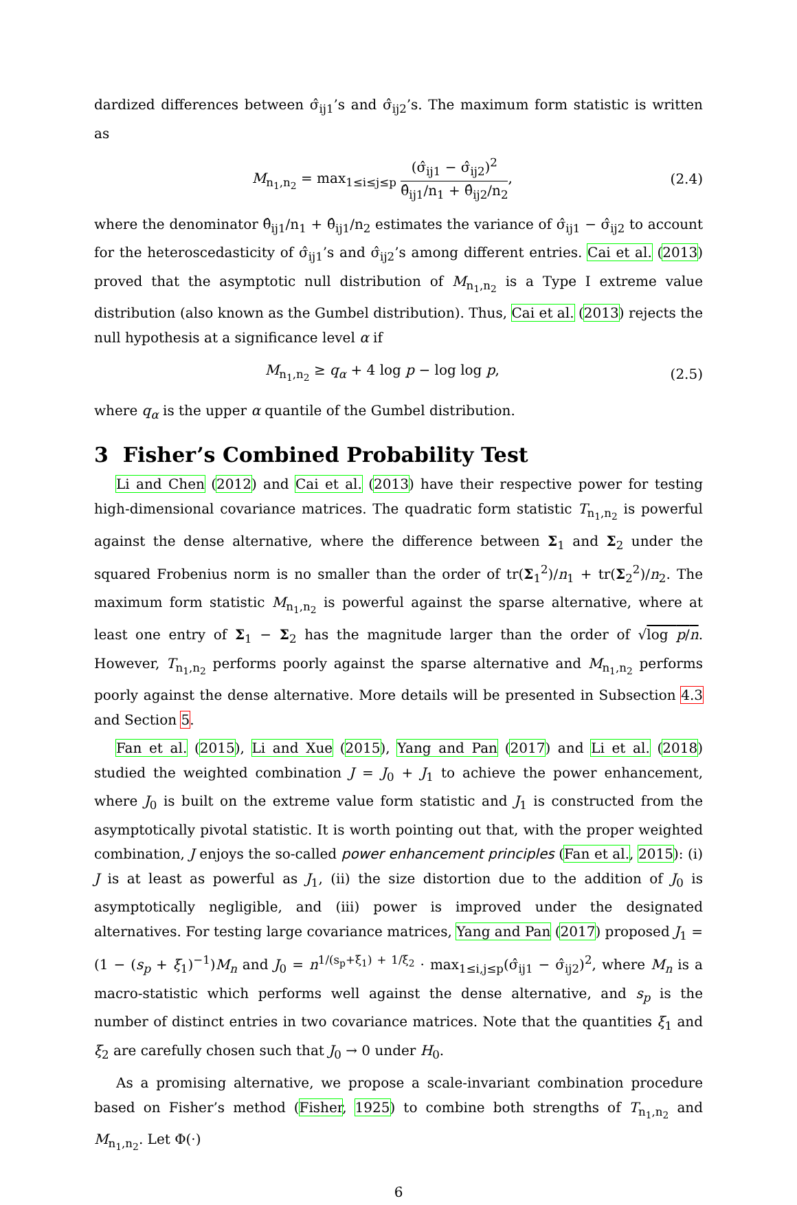dardized differences between σ̂<sub>ij1</sub>’s and σ̂<sub>ij2</sub>’s. The maximum form statistic is written as
M<sub>n<sub>1</sub>,n<sub>2</sub></sub> = max<sub>1≤i≤j≤p</sub> (σ̂<sub>ij1</sub> − σ̂<sub>ij2</sub>)<sup>2</sup> θ̂<sub>ij1</sub>/n<sub>1</sub> + θ̂<sub>ij2</sub>/n<sub>2</sub>,
(2.4)
where the denominator θ̂<sub>ij1</sub>/n<sub>1</sub> + θ̂<sub>ij1</sub>/n<sub>2</sub> estimates the variance of σ̂<sub>ij1</sub> − σ̂<sub>ij2</sub> to account for the heteroscedasticity of σ̂<sub>ij1</sub>’s and σ̂<sub>ij2</sub>’s among different entries. Cai et al. (2013) proved that the asymptotic null distribution of M<sub>n<sub>1</sub>,n<sub>2</sub></sub> is a Type I extreme value distribution (also known as the Gumbel distribution). Thus, Cai et al. (2013) rejects the null hypothesis at a significance level α if
M<sub>n<sub>1</sub>,n<sub>2</sub></sub> ≥ q<sub>α</sub> + 4 log p − log log p,
(2.5)
where q<sub>α</sub> is the upper α quantile of the Gumbel distribution.
3 Fisher’s Combined Probability Test
Li and Chen (2012) and Cai et al. (2013) have their respective power for testing high-dimensional covariance matrices. The quadratic form statistic T<sub>n<sub>1</sub>,n<sub>2</sub></sub> is powerful against the dense alternative, where the difference between Σ<sub>1</sub> and Σ<sub>2</sub> under the squared Frobenius norm is no smaller than the order of tr(Σ<sub>1</sub><sup>2</sup>)/n<sub>1</sub> + tr(Σ<sub>2</sub><sup>2</sup>)/n<sub>2</sub>. The maximum form statistic M<sub>n<sub>1</sub>,n<sub>2</sub></sub> is powerful against the sparse alternative, where at least one entry of Σ<sub>1</sub> − Σ<sub>2</sub> has the magnitude larger than the order of √log p/n. However, T<sub>n<sub>1</sub>,n<sub>2</sub></sub> performs poorly against the sparse alternative and M<sub>n<sub>1</sub>,n<sub>2</sub></sub> performs poorly against the dense alternative. More details will be presented in Subsection 4.3 and Section 5.
Fan et al. (2015), Li and Xue (2015), Yang and Pan (2017) and Li et al. (2018) studied the weighted combination J = J<sub>0</sub> + J<sub>1</sub> to achieve the power enhancement, where J<sub>0</sub> is built on the extreme value form statistic and J<sub>1</sub> is constructed from the asymptotically pivotal statistic. It is worth pointing out that, with the proper weighted combination, J enjoys the so-called power enhancement principles (Fan et al., 2015): (i) J is at least as powerful as J<sub>1</sub>, (ii) the size distortion due to the addition of J<sub>0</sub> is asymptotically negligible, and (iii) power is improved under the designated alternatives. For testing large covariance matrices, Yang and Pan (2017) proposed J<sub>1</sub> = (1 − (s<sub>p</sub> + ξ<sub>1</sub>)<sup>−1</sup>)M<sub>n</sub> and J<sub>0</sub> = n<sup>1/(s<sub>p</sub>+ξ<sub>1</sub>) + 1/ξ<sub>2</sub></sup> · max<sub>1≤i,j≤p</sub>(σ̂<sub>ij1</sub> − σ̂<sub>ij2</sub>)<sup>2</sup>, where M<sub>n</sub> is a macro-statistic which performs well against the dense alternative, and s<sub>p</sub> is the number of distinct entries in two covariance matrices. Note that the quantities ξ<sub>1</sub> and ξ<sub>2</sub> are carefully chosen such that J<sub>0</sub> → 0 under H<sub>0</sub>.
As a promising alternative, we propose a scale-invariant combination procedure based on Fisher’s method (Fisher, 1925) to combine both strengths of T<sub>n<sub>1</sub>,n<sub>2</sub></sub> and M<sub>n<sub>1</sub>,n<sub>2</sub></sub>. Let Φ(·)
6